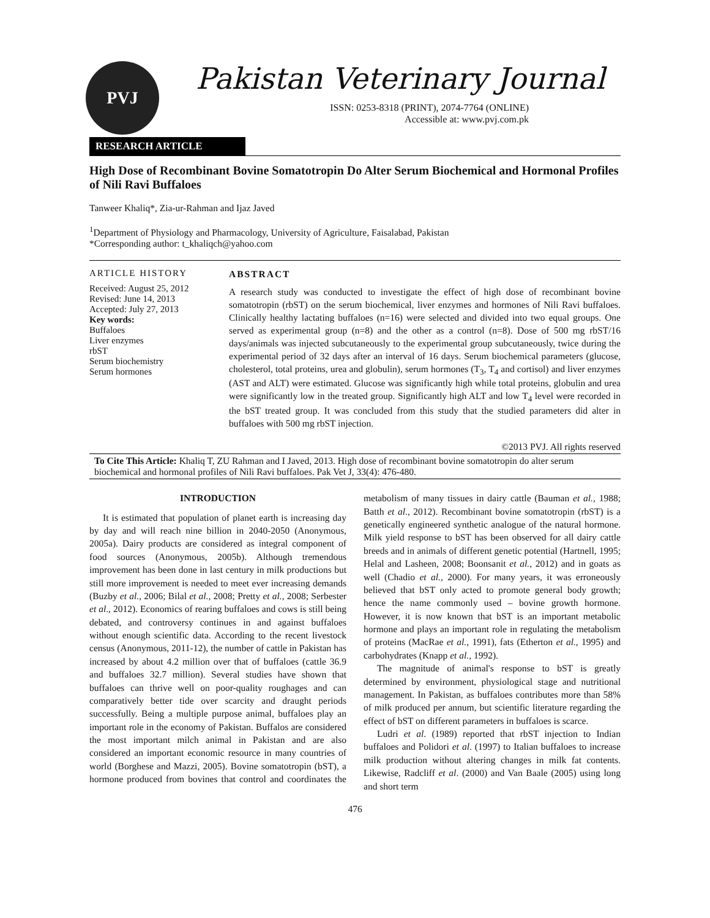PVJ
Pakistan Veterinary Journal
ISSN: 0253-8318 (PRINT), 2074-7764 (ONLINE)
Accessible at: www.pvj.com.pk
RESEARCH ARTICLE
High Dose of Recombinant Bovine Somatotropin Do Alter Serum Biochemical and Hormonal Profiles of Nili Ravi Buffaloes
Tanweer Khaliq*, Zia-ur-Rahman and Ijaz Javed
<sup>1</sup> Department of Physiology and Pharmacology, University of Agriculture, Faisalabad, Pakistan
*Corresponding author: t_khaliqch@yahoo.com
ARTICLE HISTORY
Received: August 25, 2012
Revised: June 14, 2013
Accepted: July 27, 2013
Key words:
Buffaloes
Liver enzymes
rbST
Serum biochemistry
Serum hormones
ABSTRACT
A research study was conducted to investigate the effect of high dose of recombinant bovine somatotropin (rbST) on the serum biochemical, liver enzymes and hormones of Nili Ravi buffaloes. Clinically healthy lactating buffaloes (n=16) were selected and divided into two equal groups. One served as experimental group (n=8) and the other as a control (n=8). Dose of 500 mg rbST/16 days/animals was injected subcutaneously to the experimental group subcutaneously, twice during the experimental period of 32 days after an interval of 16 days. Serum biochemical parameters (glucose, cholesterol, total proteins, urea and globulin), serum hormones (T<sub>3</sub>, T<sub>4</sub> and cortisol) and liver enzymes (AST and ALT) were estimated. Glucose was significantly high while total proteins, globulin and urea were significantly low in the treated group. Significantly high ALT and low T<sub>4</sub> level were recorded in the bST treated group. It was concluded from this study that the studied parameters did alter in buffaloes with 500 mg rbST injection.
©2013 PVJ. All rights reserved
To Cite This Article: Khaliq T, ZU Rahman and I Javed, 2013. High dose of recombinant bovine somatotropin do alter serum biochemical and hormonal profiles of Nili Ravi buffaloes. Pak Vet J, 33(4): 476-480.
INTRODUCTION
It is estimated that population of planet earth is increasing day by day and will reach nine billion in 2040-2050 (Anonymous, 2005a). Dairy products are considered as integral component of food sources (Anonymous, 2005b). Although tremendous improvement has been done in last century in milk productions but still more improvement is needed to meet ever increasing demands (Buzby et al., 2006; Bilal et al., 2008; Pretty et al., 2008; Serbester et al., 2012). Economics of rearing buffaloes and cows is still being debated, and controversy continues in and against buffaloes without enough scientific data. According to the recent livestock census (Anonymous, 2011-12), the number of cattle in Pakistan has increased by about 4.2 million over that of buffaloes (cattle 36.9 and buffaloes 32.7 million). Several studies have shown that buffaloes can thrive well on poor-quality roughages and can comparatively better tide over scarcity and draught periods successfully. Being a multiple purpose animal, buffaloes play an important role in the economy of Pakistan. Buffalos are considered the most important milch animal in Pakistan and are also considered an important economic resource in many countries of world (Borghese and Mazzi, 2005). Bovine somatotropin (bST), a hormone produced from bovines that control and coordinates the metabolism of many tissues in dairy cattle (Bauman et al., 1988; Batth et al., 2012). Recombinant bovine somatotropin (rbST) is a genetically engineered synthetic analogue of the natural hormone. Milk yield response to bST has been observed for all dairy cattle breeds and in animals of different genetic potential (Hartnell, 1995; Helal and Lasheen, 2008; Boonsanit et al., 2012) and in goats as well (Chadio et al., 2000). For many years, it was erroneously believed that bST only acted to promote general body growth; hence the name commonly used – bovine growth hormone. However, it is now known that bST is an important metabolic hormone and plays an important role in regulating the metabolism of proteins (MacRae et al., 1991), fats (Etherton et al., 1995) and carbohydrates (Knapp et al., 1992).
The magnitude of animal's response to bST is greatly determined by environment, physiological stage and nutritional management. In Pakistan, as buffaloes contributes more than 58% of milk produced per annum, but scientific literature regarding the effect of bST on different parameters in buffaloes is scarce.
Ludri et al. (1989) reported that rbST injection to Indian buffaloes and Polidori et al. (1997) to Italian buffaloes to increase milk production without altering changes in milk fat contents. Likewise, Radcliff et al. (2000) and Van Baale (2005) using long and short term
476